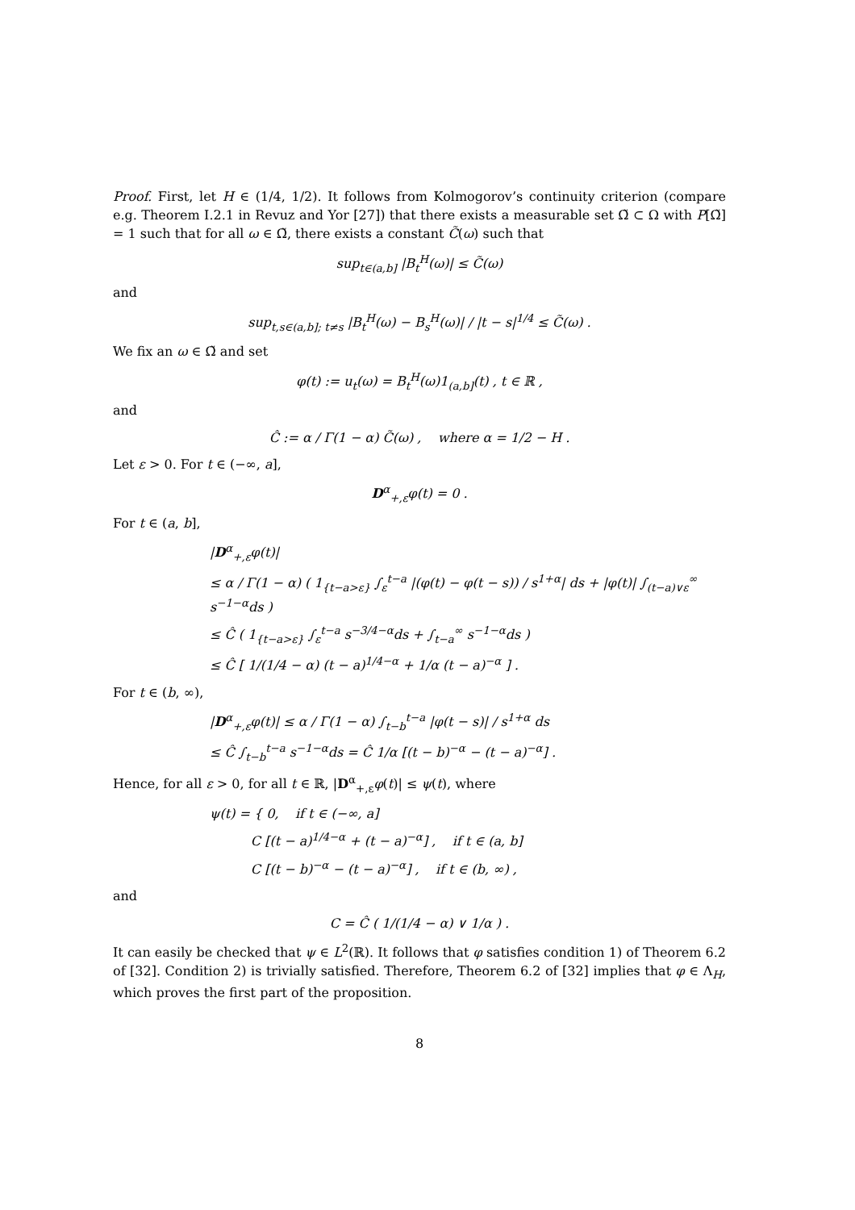Proof. First, let H ∈ (1/4, 1/2). It follows from Kolmogorov’s continuity criterion (compare e.g. Theorem I.2.1 in Revuz and Yor [27]) that there exists a measurable set Ω̃ ⊂ Ω with P[Ω̃] = 1 such that for all ω ∈ Ω̃, there exists a constant C̃(ω) such that
sup<sub>t∈(a,b]</sub> |B<sub>t</sub><sup>H</sup>(ω)| ≤ C̃(ω)
and
sup<sub>t,s∈(a,b]; t≠s</sub> |B<sub>t</sub><sup>H</sup>(ω) − B<sub>s</sub><sup>H</sup>(ω)| / |t − s|<sup>1/4</sup> ≤ C̃(ω) .
We fix an ω ∈ Ω̃ and set
φ(t) := u<sub>t</sub>(ω) = B<sub>t</sub><sup>H</sup>(ω)1<sub>(a,b]</sub>(t) , t ∈ ℝ ,
and
Ĉ := α / Γ(1 − α) C̃(ω) , where α = 1/2 − H .
Let ε > 0. For t ∈ (−∞, a],
D<sup>α</sup><sub>+,ε</sub>φ(t) = 0 .
For t ∈ (a, b],
|D<sup>α</sup><sub>+,ε</sub>φ(t)|
≤ α / Γ(1 − α) ( 1<sub>{t−a>ε}</sub> ∫<sub>ε</sub><sup>t−a</sup> |(φ(t) − φ(t − s)) / s<sup>1+α</sup>| ds + |φ(t)| ∫<sub>(t−a)∨ε</sub><sup>∞</sup> s<sup>−1−α</sup>ds )
≤ Ĉ ( 1<sub>{t−a>ε}</sub> ∫<sub>ε</sub><sup>t−a</sup> s<sup>−3/4−α</sup>ds + ∫<sub>t−a</sub><sup>∞</sup> s<sup>−1−α</sup>ds )
≤ Ĉ [ 1/(1/4 − α) (t − a)<sup>1/4−α</sup> + 1/α (t − a)<sup>−α</sup> ] .
For t ∈ (b, ∞),
|D<sup>α</sup><sub>+,ε</sub>φ(t)| ≤ α / Γ(1 − α) ∫<sub>t−b</sub><sup>t−a</sup> |φ(t − s)| / s<sup>1+α</sup> ds
≤ Ĉ ∫<sub>t−b</sub><sup>t−a</sup> s<sup>−1−α</sup>ds = Ĉ 1/α [(t − b)<sup>−α</sup> − (t − a)<sup>−α</sup>] .
Hence, for all ε > 0, for all t ∈ ℝ, |D<sup>α</sup><sub>+,ε</sub>φ(t)| ≤ ψ(t), where
ψ(t) = { 0, if t ∈ (−∞, a]
C [(t − a)<sup>1/4−α</sup> + (t − a)<sup>−α</sup>] , if t ∈ (a, b]
C [(t − b)<sup>−α</sup> − (t − a)<sup>−α</sup>] , if t ∈ (b, ∞) ,
and
C = Ĉ ( 1/(1/4 − α) ∨ 1/α ) .
It can easily be checked that ψ ∈ L<sup>2</sup>(ℝ). It follows that φ satisfies condition 1) of Theorem 6.2 of [32]. Condition 2) is trivially satisfied. Therefore, Theorem 6.2 of [32] implies that φ ∈ Λ<sub>H</sub>, which proves the first part of the proposition.
8